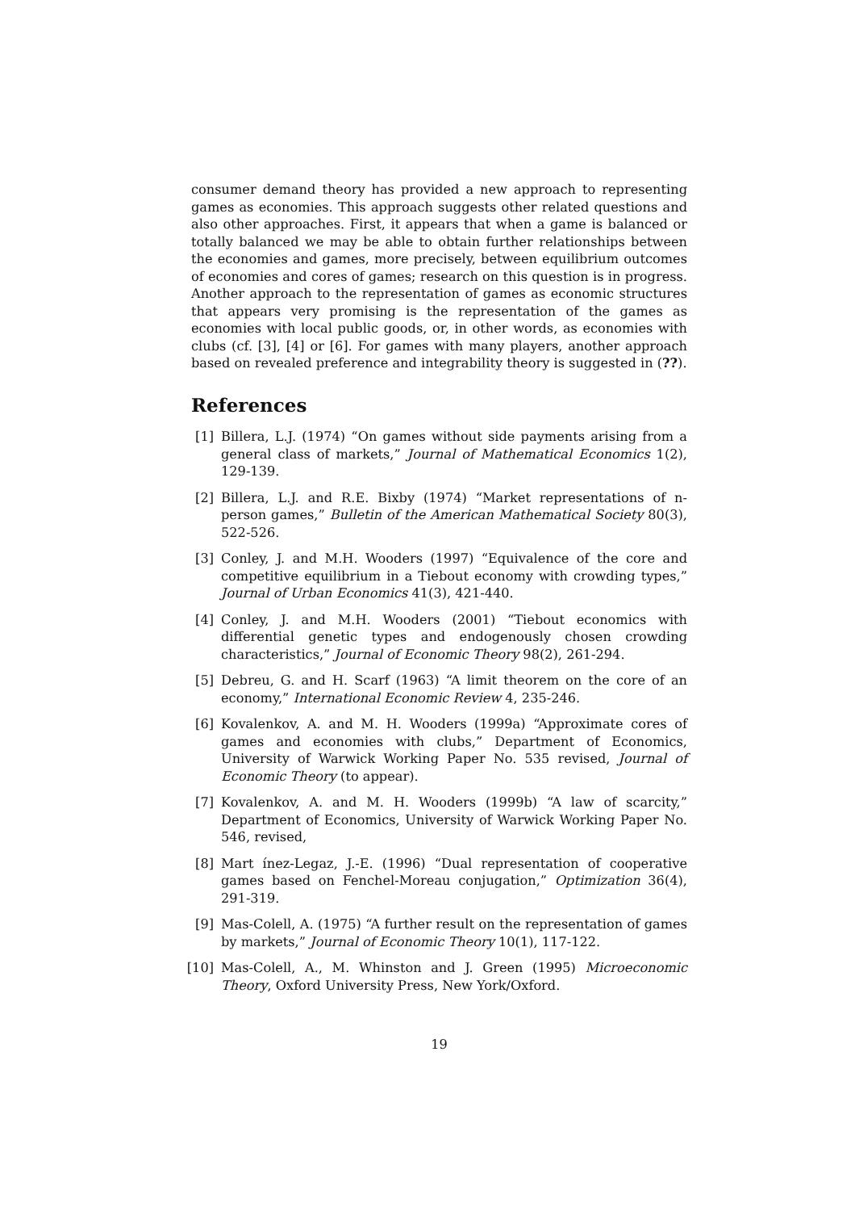consumer demand theory has provided a new approach to representing games as economies. This approach suggests other related questions and also other approaches. First, it appears that when a game is balanced or totally balanced we may be able to obtain further relationships between the economies and games, more precisely, between equilibrium outcomes of economies and cores of games; research on this question is in progress. Another approach to the representation of games as economic structures that appears very promising is the representation of the games as economies with local public goods, or, in other words, as economies with clubs (cf. [3], [4] or [6]. For games with many players, another approach based on revealed preference and integrability theory is suggested in (??).
References
[1] Billera, L.J. (1974) “On games without side payments arising from a general class of markets,” Journal of Mathematical Economics 1(2), 129-139.
[2] Billera, L.J. and R.E. Bixby (1974) “Market representations of n-person games,” Bulletin of the American Mathematical Society 80(3), 522-526.
[3] Conley, J. and M.H. Wooders (1997) “Equivalence of the core and competitive equilibrium in a Tiebout economy with crowding types,” Journal of Urban Economics 41(3), 421-440.
[4] Conley, J. and M.H. Wooders (2001) “Tiebout economics with differential genetic types and endogenously chosen crowding characteristics,” Journal of Economic Theory 98(2), 261-294.
[5] Debreu, G. and H. Scarf (1963) “A limit theorem on the core of an economy,” International Economic Review 4, 235-246.
[6] Kovalenkov, A. and M. H. Wooders (1999a) “Approximate cores of games and economies with clubs,” Department of Economics, University of Warwick Working Paper No. 535 revised, Journal of Economic Theory (to appear).
[7] Kovalenkov, A. and M. H. Wooders (1999b) “A law of scarcity,” Department of Economics, University of Warwick Working Paper No. 546, revised,
[8] Mart ínez-Legaz, J.-E. (1996) “Dual representation of cooperative games based on Fenchel-Moreau conjugation,” Optimization 36(4), 291-319.
[9] Mas-Colell, A. (1975) “A further result on the representation of games by markets,” Journal of Economic Theory 10(1), 117-122.
[10] Mas-Colell, A., M. Whinston and J. Green (1995) Microeconomic Theory, Oxford University Press, New York/Oxford.
19